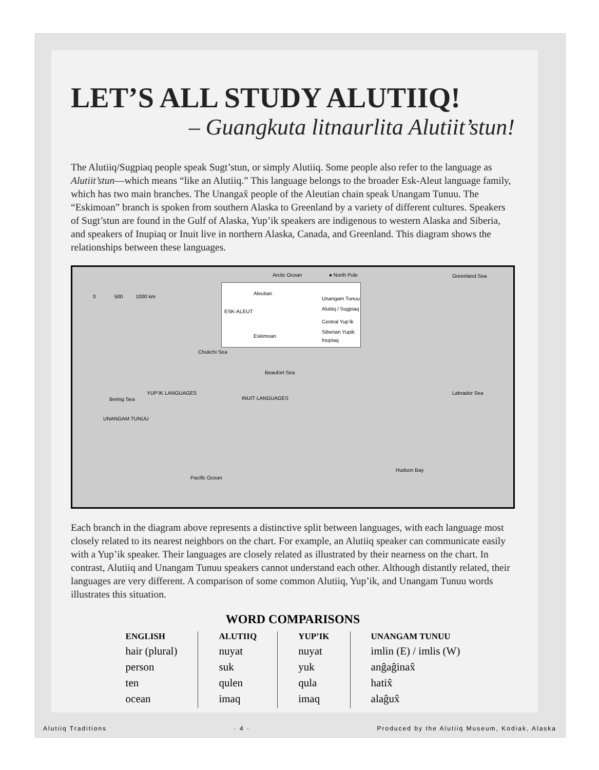LET’S ALL STUDY ALUTIIQ!
– Guangkuta litnaurlita Alutiit’stun!
The Alutiiq/Sugpiaq people speak Sugt’stun, or simply Alutiiq. Some people also refer to the language as Alutiit’stun—which means “like an Alutiiq.” This language belongs to the broader Esk-Aleut language family, which has two main branches. The Unangax̂ people of the Aleutian chain speak Unangam Tunuu. The “Eskimoan” branch is spoken from southern Alaska to Greenland by a variety of different cultures. Speakers of Sugt’stun are found in the Gulf of Alaska, Yup’ik speakers are indigenous to western Alaska and Siberia, and speakers of Inupiaq or Inuit live in northern Alaska, Canada, and Greenland. This diagram shows the relationships between these languages.
Arctic Ocean ● North Pole Greenland Sea
0 500 1000 km
Aleutian
Unangam Tunuu
ESK-ALEUT Alutiiq / Sugpiaq
Central Yup’ik
Siberian Yupik
Eskimoan
Inupiaq
Chukchi Sea
Beaufort Sea
INUIT LANGUAGES
Labrador Sea
Bering Sea
YUP’IK LANGUAGES
UNANGAM TUNUU
Hudson Bay
Pacific Ocean
Each branch in the diagram above represents a distinctive split between languages, with each language most closely related to its nearest neighbors on the chart. For example, an Alutiiq speaker can communicate easily with a Yup’ik speaker. Their languages are closely related as illustrated by their nearness on the chart. In contrast, Alutiiq and Unangam Tunuu speakers cannot understand each other. Although distantly related, their languages are very different. A comparison of some common Alutiiq, Yup’ik, and Unangam Tunuu words illustrates this situation.
WORD COMPARISONS
| ENGLISH | ALUTIIQ | YUP’IK | UNANGAM TUNUU |
| --- | --- | --- | --- |
| hair (plural) | nuyat | nuyat | imlin (E) / imlis (W) |
| person | suk | yuk | anĝaĝinax̂ |
| ten | qulen | qula | hatix̂ |
| ocean | imaq | imaq | alaĝux̂ |
Alutiiq Traditions · 4 · Produced by the Alutiiq Museum, Kodiak, Alaska